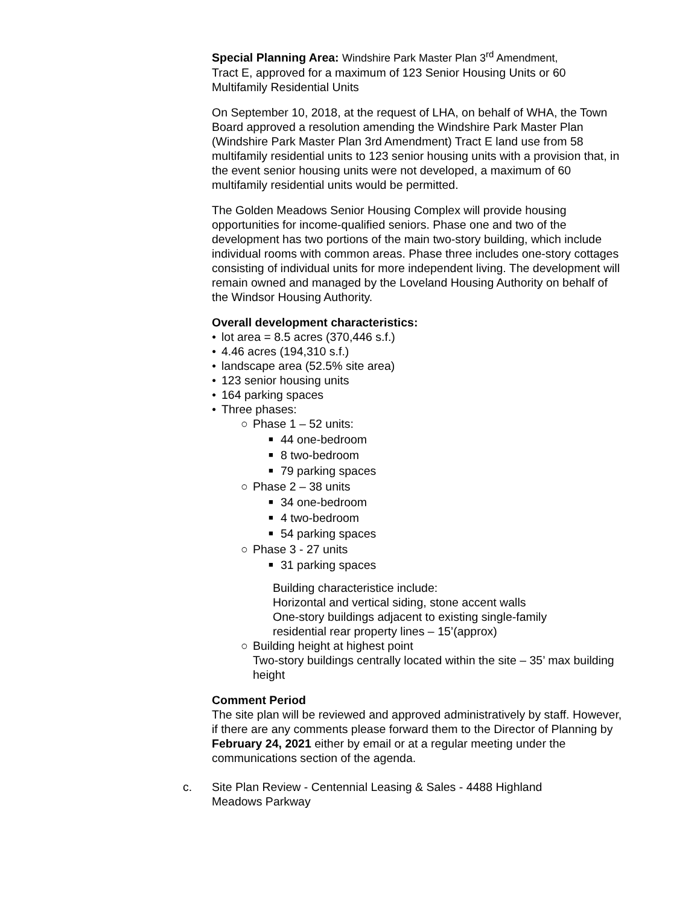Special Planning Area: Windshire Park Master Plan 3<sup>rd</sup> Amendment,
Tract E, approved for a maximum of 123 Senior Housing Units or 60 Multifamily Residential Units
On September 10, 2018, at the request of LHA, on behalf of WHA, the Town Board approved a resolution amending the Windshire Park Master Plan (Windshire Park Master Plan 3rd Amendment) Tract E land use from 58 multifamily residential units to 123 senior housing units with a provision that, in the event senior housing units were not developed, a maximum of 60 multifamily residential units would be permitted.
The Golden Meadows Senior Housing Complex will provide housing opportunities for income-qualified seniors. Phase one and two of the development has two portions of the main two-story building, which include individual rooms with common areas. Phase three includes one-story cottages consisting of individual units for more independent living. The development will remain owned and managed by the Loveland Housing Authority on behalf of the Windsor Housing Authority.
Overall development characteristics:
● lot area = 8.5 acres (370,446 s.f.)
● 4.46 acres (194,310 s.f.)
● landscape area (52.5% site area)
● 123 senior housing units
● 164 parking spaces
● Three phases:
○ Phase 1 – 52 units:
■ 44 one-bedroom
■ 8 two-bedroom
■ 79 parking spaces
○ Phase 2 – 38 units
■ 34 one-bedroom
■ 4 two-bedroom
■ 54 parking spaces
○ Phase 3 - 27 units
■ 31 parking spaces
Building characteristice include:
Horizontal and vertical siding, stone accent walls
One-story buildings adjacent to existing single-family
residential rear property lines – 15’(approx)
○ Building height at highest point
Two-story buildings centrally located within the site – 35’ max building height
Comment Period
The site plan will be reviewed and approved administratively by staff. However, if there are any comments please forward them to the Director of Planning by February 24, 2021 either by email or at a regular meeting under the communications section of the agenda.
c. Site Plan Review - Centennial Leasing & Sales - 4488 Highland Meadows Parkway